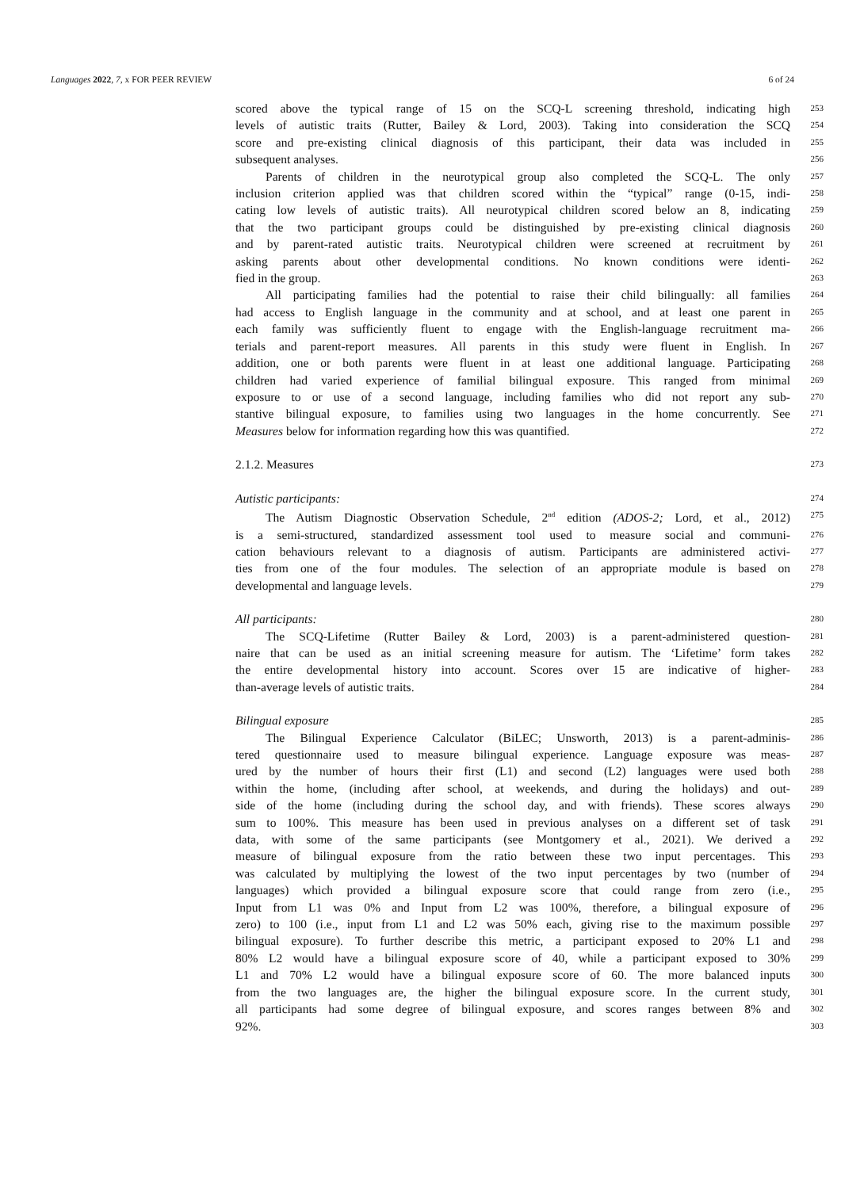Languages 2022, 7, x FOR PEER REVIEW 6 of 24
scored above the typical range of 15 on the SCQ-L screening threshold, indicating high
253
levels of autistic traits (Rutter, Bailey & Lord, 2003). Taking into consideration the SCQ
254
score and pre-existing clinical diagnosis of this participant, their data was included in
255
subsequent analyses.
256
Parents of children in the neurotypical group also completed the SCQ-L. The only
257
inclusion criterion applied was that children scored within the “typical” range (0-15, indi-
258
cating low levels of autistic traits). All neurotypical children scored below an 8, indicating
259
that the two participant groups could be distinguished by pre-existing clinical diagnosis
260
and by parent-rated autistic traits. Neurotypical children were screened at recruitment by
261
asking parents about other developmental conditions. No known conditions were identi-
262
fied in the group.
263
All participating families had the potential to raise their child bilingually: all families
264
had access to English language in the community and at school, and at least one parent in
265
each family was sufficiently fluent to engage with the English-language recruitment ma-
266
terials and parent-report measures. All parents in this study were fluent in English. In
267
addition, one or both parents were fluent in at least one additional language. Participating
268
children had varied experience of familial bilingual exposure. This ranged from minimal
269
exposure to or use of a second language, including families who did not report any sub-
270
stantive bilingual exposure, to families using two languages in the home concurrently. See
271
Measures below for information regarding how this was quantified.
272
2.1.2. Measures
273
Autistic participants:
274
The Autism Diagnostic Observation Schedule, 2<sup>nd</sup> edition (ADOS-2; Lord, et al., 2012)
275
is a semi-structured, standardized assessment tool used to measure social and communi-
276
cation behaviours relevant to a diagnosis of autism. Participants are administered activi-
277
ties from one of the four modules. The selection of an appropriate module is based on
278
developmental and language levels.
279
All participants:
280
The SCQ-Lifetime (Rutter Bailey & Lord, 2003) is a parent-administered question-
281
naire that can be used as an initial screening measure for autism. The ‘Lifetime’ form takes
282
the entire developmental history into account. Scores over 15 are indicative of higher-
283
than-average levels of autistic traits.
284
Bilingual exposure
285
The Bilingual Experience Calculator (BiLEC; Unsworth, 2013) is a parent-adminis-
286
tered questionnaire used to measure bilingual experience. Language exposure was meas-
287
ured by the number of hours their first (L1) and second (L2) languages were used both
288
within the home, (including after school, at weekends, and during the holidays) and out-
289
side of the home (including during the school day, and with friends). These scores always
290
sum to 100%. This measure has been used in previous analyses on a different set of task
291
data, with some of the same participants (see Montgomery et al., 2021). We derived a
292
measure of bilingual exposure from the ratio between these two input percentages. This
293
was calculated by multiplying the lowest of the two input percentages by two (number of
294
languages) which provided a bilingual exposure score that could range from zero (i.e.,
295
Input from L1 was 0% and Input from L2 was 100%, therefore, a bilingual exposure of
296
zero) to 100 (i.e., input from L1 and L2 was 50% each, giving rise to the maximum possible
297
bilingual exposure). To further describe this metric, a participant exposed to 20% L1 and
298
80% L2 would have a bilingual exposure score of 40, while a participant exposed to 30%
299
L1 and 70% L2 would have a bilingual exposure score of 60. The more balanced inputs
300
from the two languages are, the higher the bilingual exposure score. In the current study,
301
all participants had some degree of bilingual exposure, and scores ranges between 8% and
302
92%.
303